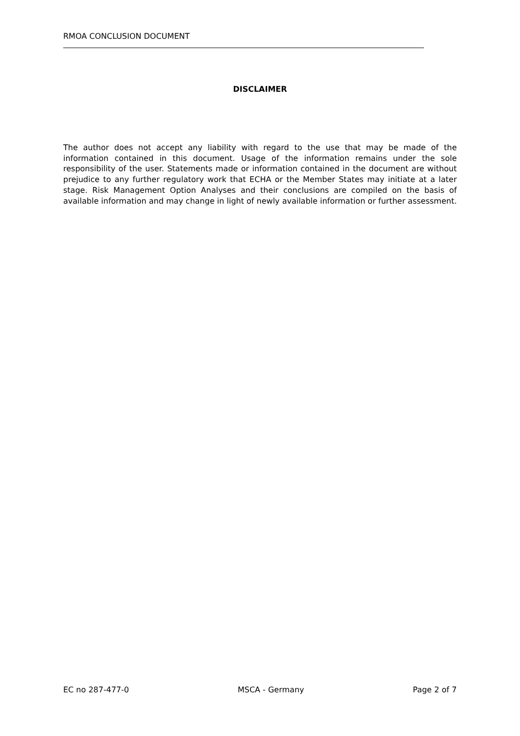RMOA CONCLUSION DOCUMENT
DISCLAIMER
The author does not accept any liability with regard to the use that may be made of the information contained in this document. Usage of the information remains under the sole responsibility of the user. Statements made or information contained in the document are without prejudice to any further regulatory work that ECHA or the Member States may initiate at a later stage. Risk Management Option Analyses and their conclusions are compiled on the basis of available information and may change in light of newly available information or further assessment.
EC no 287-477-0 MSCA - Germany Page 2 of 7